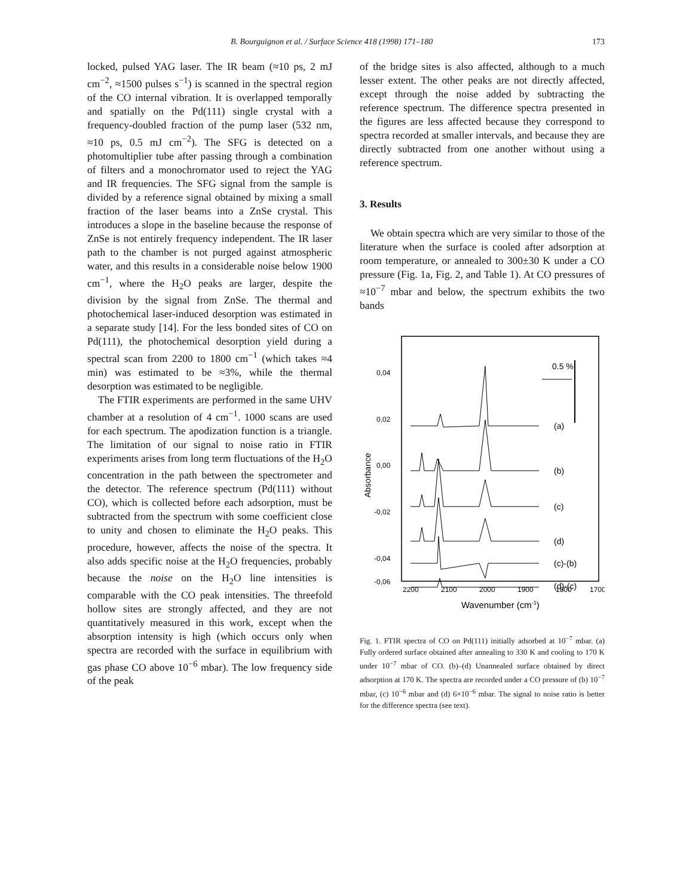B. Bourguignon et al. / Surface Science 418 (1998) 171–180 173
locked, pulsed YAG laser. The IR beam (≈10 ps, 2 mJ cm<sup>−2</sup>, ≈1500 pulses s<sup>−1</sup>) is scanned in the spectral region of the CO internal vibration. It is overlapped temporally and spatially on the Pd(111) single crystal with a frequency-doubled fraction of the pump laser (532 nm, ≈10 ps, 0.5 mJ cm<sup>−2</sup>). The SFG is detected on a photomultiplier tube after passing through a combination of filters and a monochromator used to reject the YAG and IR frequencies. The SFG signal from the sample is divided by a reference signal obtained by mixing a small fraction of the laser beams into a ZnSe crystal. This introduces a slope in the baseline because the response of ZnSe is not entirely frequency independent. The IR laser path to the chamber is not purged against atmospheric water, and this results in a considerable noise below 1900 cm<sup>−1</sup>, where the H<sub>2</sub>O peaks are larger, despite the division by the signal from ZnSe. The thermal and photochemical laser-induced desorption was estimated in a separate study [14]. For the less bonded sites of CO on Pd(111), the photochemical desorption yield during a spectral scan from 2200 to 1800 cm<sup>−1</sup> (which takes ≈4 min) was estimated to be ≈3%, while the thermal desorption was estimated to be negligible.
The FTIR experiments are performed in the same UHV chamber at a resolution of 4 cm<sup>−1</sup>. 1000 scans are used for each spectrum. The apodization function is a triangle. The limitation of our signal to noise ratio in FTIR experiments arises from long term fluctuations of the H<sub>2</sub>O concentration in the path between the spectrometer and the detector. The reference spectrum (Pd(111) without CO), which is collected before each adsorption, must be subtracted from the spectrum with some coefficient close to unity and chosen to eliminate the H<sub>2</sub>O peaks. This procedure, however, affects the noise of the spectra. It also adds specific noise at the H<sub>2</sub>O frequencies, probably because the noise on the H<sub>2</sub>O line intensities is comparable with the CO peak intensities. The threefold hollow sites are strongly affected, and they are not quantitatively measured in this work, except when the absorption intensity is high (which occurs only when spectra are recorded with the surface in equilibrium with gas phase CO above 10<sup>−6</sup> mbar). The low frequency side of the peak
of the bridge sites is also affected, although to a much lesser extent. The other peaks are not directly affected, except through the noise added by subtracting the reference spectrum. The difference spectra presented in the figures are less affected because they correspond to spectra recorded at smaller intervals, and because they are directly subtracted from one another without using a reference spectrum.
3. Results
We obtain spectra which are very similar to those of the literature when the surface is cooled after adsorption at room temperature, or annealed to 300±30 K under a CO pressure (Fig. 1a, Fig. 2, and Table 1). At CO pressures of ≈10<sup>−7</sup> mbar and below, the spectrum exhibits the two bands
0,04
0,02
0,00
-0,02
-0,04
-0,06
Absorbance
2200
2100
2000
1900
1800
1700
Wavenumber (cm-1)
0.5 %
(a)
(b)
(c)
(d)
(c)-(b)
(d)-(c)
Fig. 1. FTIR spectra of CO on Pd(111) initially adsorbed at 10<sup>−7</sup> mbar. (a) Fully ordered surface obtained after annealing to 330 K and cooling to 170 K under 10<sup>−7</sup> mbar of CO. (b)–(d) Unannealed surface obtained by direct adsorption at 170 K. The spectra are recorded under a CO pressure of (b) 10<sup>−7</sup> mbar, (c) 10<sup>−6</sup> mbar and (d) 6×10<sup>−6</sup> mbar. The signal to noise ratio is better for the difference spectra (see text).